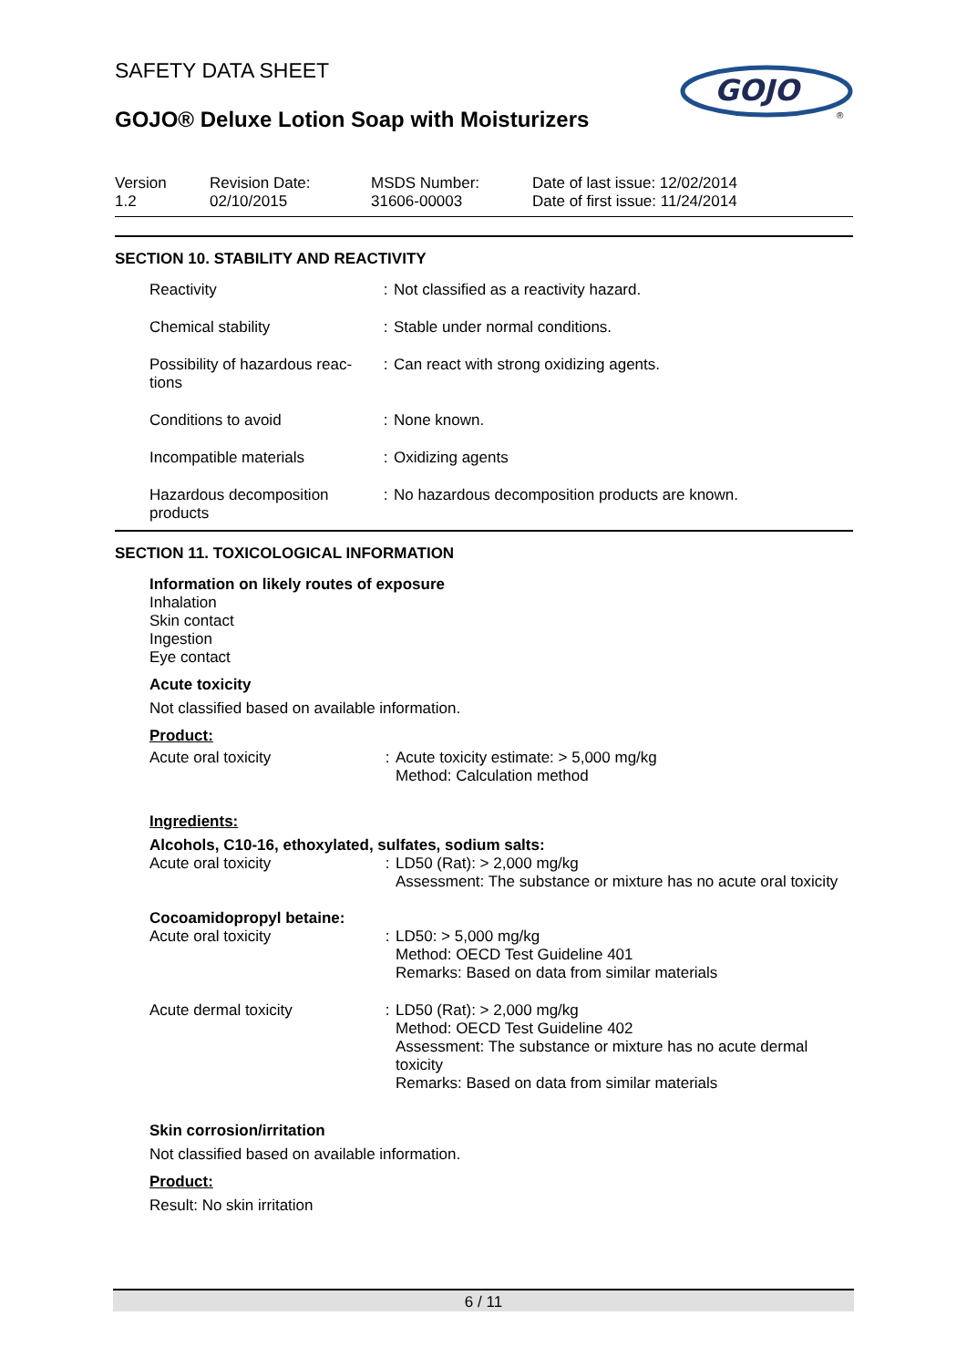SAFETY DATA SHEET
GOJO® Deluxe Lotion Soap with Moisturizers
GOJO
®
Version
1.2
Revision Date:
02/10/2015
MSDS Number:
31606-00003
Date of last issue: 12/02/2014
Date of first issue: 11/24/2014
SECTION 10. STABILITY AND REACTIVITY
| Reactivity | : | Not classified as a reactivity hazard. |
| Chemical stability | : | Stable under normal conditions. |
| Possibility of hazardous reac-tions | : | Can react with strong oxidizing agents. |
| Conditions to avoid | : | None known. |
| Incompatible materials | : | Oxidizing agents |
| Hazardous decomposition products | : | No hazardous decomposition products are known. |
SECTION 11. TOXICOLOGICAL INFORMATION
Information on likely routes of exposure
Inhalation
Skin contact
Ingestion
Eye contact
Acute toxicity
Not classified based on available information.
Product:
| Acute oral toxicity | : | Acute toxicity estimate: > 5,000 mg/kg Method: Calculation method |
Ingredients:
Alcohols, C10-16, ethoxylated, sulfates, sodium salts:
| Acute oral toxicity | : | LD50 (Rat): > 2,000 mg/kg Assessment: The substance or mixture has no acute oral toxicity |
Cocoamidopropyl betaine:
| Acute oral toxicity | : | LD50: > 5,000 mg/kg Method: OECD Test Guideline 401 Remarks: Based on data from similar materials |
| Acute dermal toxicity | : | LD50 (Rat): > 2,000 mg/kg Method: OECD Test Guideline 402 Assessment: The substance or mixture has no acute dermal toxicity Remarks: Based on data from similar materials |
Skin corrosion/irritation
Not classified based on available information.
Product:
Result: No skin irritation
6 / 11